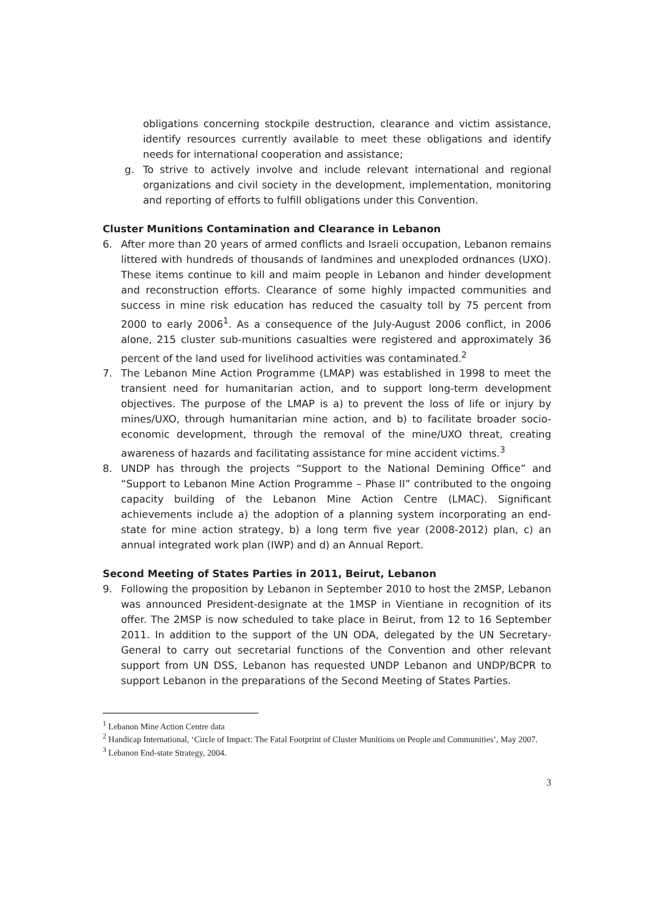obligations concerning stockpile destruction, clearance and victim assistance, identify resources currently available to meet these obligations and identify needs for international cooperation and assistance;
g. To strive to actively involve and include relevant international and regional organizations and civil society in the development, implementation, monitoring and reporting of efforts to fulfill obligations under this Convention.
Cluster Munitions Contamination and Clearance in Lebanon
6. After more than 20 years of armed conflicts and Israeli occupation, Lebanon remains littered with hundreds of thousands of landmines and unexploded ordnances (UXO). These items continue to kill and maim people in Lebanon and hinder development and reconstruction efforts. Clearance of some highly impacted communities and success in mine risk education has reduced the casualty toll by 75 percent from 2000 to early 2006<sup>1</sup>. As a consequence of the July-August 2006 conflict, in 2006 alone, 215 cluster sub-munitions casualties were registered and approximately 36 percent of the land used for livelihood activities was contaminated.<sup>2</sup>
7. The Lebanon Mine Action Programme (LMAP) was established in 1998 to meet the transient need for humanitarian action, and to support long-term development objectives. The purpose of the LMAP is a) to prevent the loss of life or injury by mines/UXO, through humanitarian mine action, and b) to facilitate broader socio-economic development, through the removal of the mine/UXO threat, creating awareness of hazards and facilitating assistance for mine accident victims.<sup>3</sup>
8. UNDP has through the projects “Support to the National Demining Office” and “Support to Lebanon Mine Action Programme – Phase II” contributed to the ongoing capacity building of the Lebanon Mine Action Centre (LMAC). Significant achievements include a) the adoption of a planning system incorporating an end-state for mine action strategy, b) a long term five year (2008-2012) plan, c) an annual integrated work plan (IWP) and d) an Annual Report.
Second Meeting of States Parties in 2011, Beirut, Lebanon
9. Following the proposition by Lebanon in September 2010 to host the 2MSP, Lebanon was announced President-designate at the 1MSP in Vientiane in recognition of its offer. The 2MSP is now scheduled to take place in Beirut, from 12 to 16 September 2011. In addition to the support of the UN ODA, delegated by the UN Secretary-General to carry out secretarial functions of the Convention and other relevant support from UN DSS, Lebanon has requested UNDP Lebanon and UNDP/BCPR to support Lebanon in the preparations of the Second Meeting of States Parties.
<sup>1</sup> Lebanon Mine Action Centre data
<sup>2</sup> Handicap International, ‘Circle of Impact: The Fatal Footprint of Cluster Munitions on People and Communities’, May 2007.
<sup>3</sup> Lebanon End-state Strategy, 2004.
3